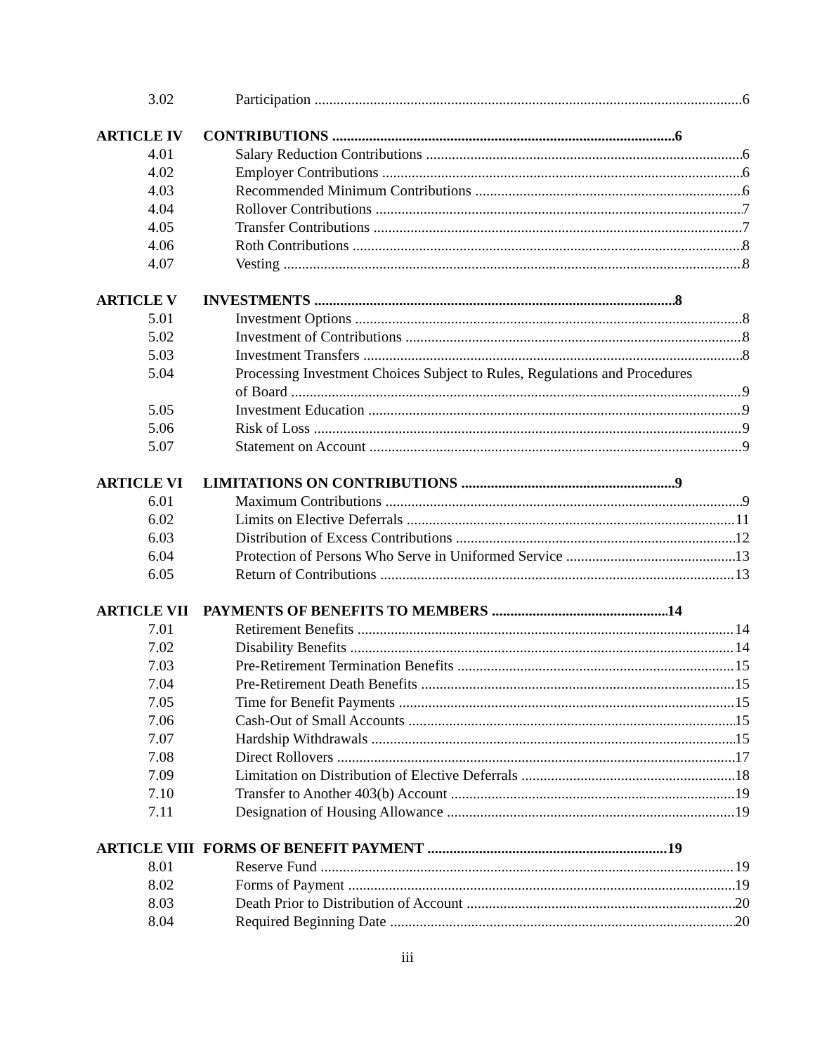3.02 Participation 6
ARTICLE IV CONTRIBUTIONS 6
4.01 Salary Reduction Contributions 6
4.02 Employer Contributions 6
4.03 Recommended Minimum Contributions 6
4.04 Rollover Contributions 7
4.05 Transfer Contributions 7
4.06 Roth Contributions 8
4.07 Vesting 8
ARTICLE V INVESTMENTS 8
5.01 Investment Options 8
5.02 Investment of Contributions 8
5.03 Investment Transfers 8
5.04 Processing Investment Choices Subject to Rules, Regulations and Procedures
of Board 9
5.05 Investment Education 9
5.06 Risk of Loss 9
5.07 Statement on Account 9
ARTICLE VI LIMITATIONS ON CONTRIBUTIONS 9
6.01 Maximum Contributions 9
6.02 Limits on Elective Deferrals 11
6.03 Distribution of Excess Contributions 12
6.04 Protection of Persons Who Serve in Uniformed Service 13
6.05 Return of Contributions 13
ARTICLE VII PAYMENTS OF BENEFITS TO MEMBERS 14
7.01 Retirement Benefits 14
7.02 Disability Benefits 14
7.03 Pre-Retirement Termination Benefits 15
7.04 Pre-Retirement Death Benefits 15
7.05 Time for Benefit Payments 15
7.06 Cash-Out of Small Accounts 15
7.07 Hardship Withdrawals 15
7.08 Direct Rollovers 17
7.09 Limitation on Distribution of Elective Deferrals 18
7.10 Transfer to Another 403(b) Account 19
7.11 Designation of Housing Allowance 19
ARTICLE VIII FORMS OF BENEFIT PAYMENT 19
8.01 Reserve Fund 19
8.02 Forms of Payment 19
8.03 Death Prior to Distribution of Account 20
8.04 Required Beginning Date 20
iii